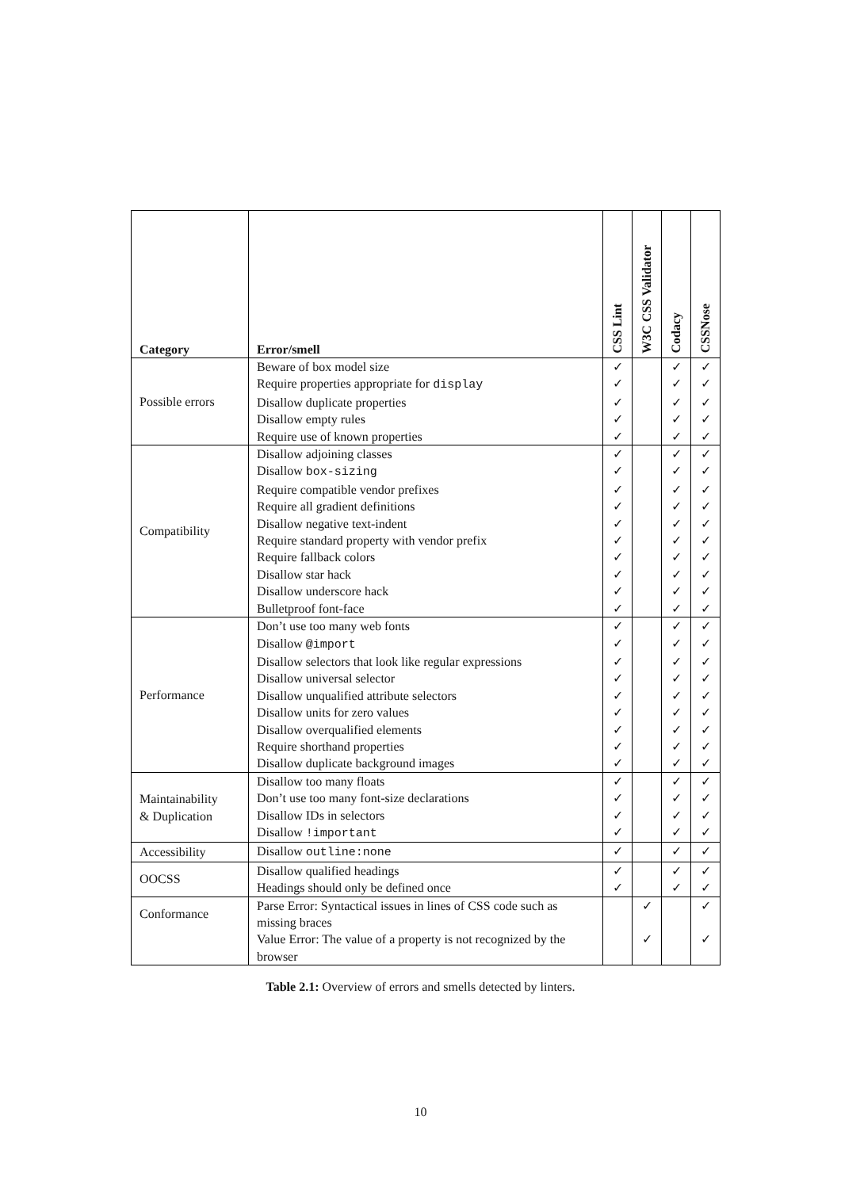| Category | Error/smell | CSS Lint | W3C CSS Validator | Codacy | CSSNose |
| --- | --- | --- | --- | --- | --- |
| Possible errors | Beware of box model size | ✓ | | ✓ | ✓ |
| | Require properties appropriate for display | ✓ | | ✓ | ✓ |
| | Disallow duplicate properties | ✓ | | ✓ | ✓ |
| | Disallow empty rules | ✓ | | ✓ | ✓ |
| | Require use of known properties | ✓ | | ✓ | ✓ |
| Compatibility | Disallow adjoining classes | ✓ | | ✓ | ✓ |
| | Disallow box-sizing | ✓ | | ✓ | ✓ |
| | Require compatible vendor prefixes | ✓ | | ✓ | ✓ |
| | Require all gradient definitions | ✓ | | ✓ | ✓ |
| | Disallow negative text-indent | ✓ | | ✓ | ✓ |
| | Require standard property with vendor prefix | ✓ | | ✓ | ✓ |
| | Require fallback colors | ✓ | | ✓ | ✓ |
| | Disallow star hack | ✓ | | ✓ | ✓ |
| | Disallow underscore hack | ✓ | | ✓ | ✓ |
| | Bulletproof font-face | ✓ | | ✓ | ✓ |
| Performance | Don’t use too many web fonts | ✓ | | ✓ | ✓ |
| | Disallow @import | ✓ | | ✓ | ✓ |
| | Disallow selectors that look like regular expressions | ✓ | | ✓ | ✓ |
| | Disallow universal selector | ✓ | | ✓ | ✓ |
| | Disallow unqualified attribute selectors | ✓ | | ✓ | ✓ |
| | Disallow units for zero values | ✓ | | ✓ | ✓ |
| | Disallow overqualified elements | ✓ | | ✓ | ✓ |
| | Require shorthand properties | ✓ | | ✓ | ✓ |
| | Disallow duplicate background images | ✓ | | ✓ | ✓ |
| Maintainability & Duplication | Disallow too many floats | ✓ | | ✓ | ✓ |
| | Don’t use too many font-size declarations | ✓ | | ✓ | ✓ |
| | Disallow IDs in selectors | ✓ | | ✓ | ✓ |
| | Disallow !important | ✓ | | ✓ | ✓ |
| Accessibility | Disallow outline:none | ✓ | | ✓ | ✓ |
| OOCSS | Disallow qualified headings | ✓ | | ✓ | ✓ |
| | Headings should only be defined once | ✓ | | ✓ | ✓ |
| Conformance | Parse Error: Syntactical issues in lines of CSS code such as missing braces | | ✓ | | ✓ |
| | Value Error: The value of a property is not recognized by the browser | | ✓ | | ✓ |
Table 2.1: Overview of errors and smells detected by linters.
10